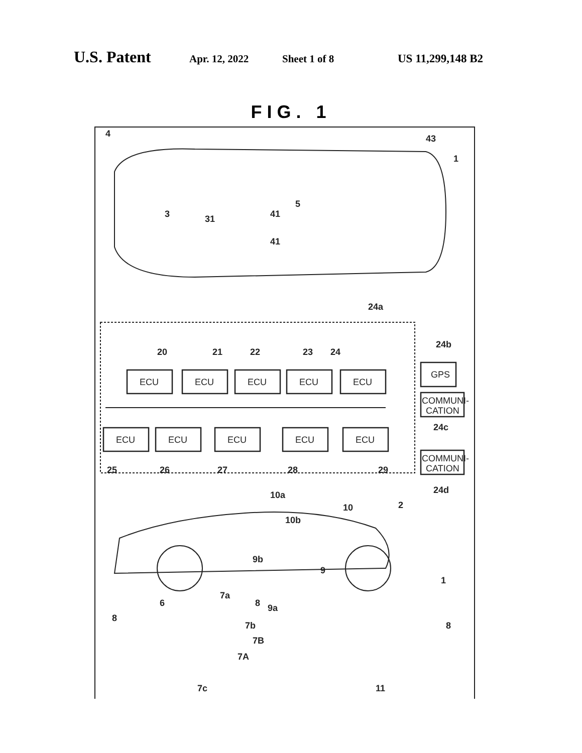U.S. Patent Apr. 12, 2022 Sheet 1 of 8 US 11,299,148 B2
FIG. 1
4
43
1
5
3
31
41
41
24a
24b
24c
24d
20
21
22
23
24
ECU
ECU
ECU
ECU
ECU
GPS
COMMUNI-
CATION
COMMUNI-
CATION
ECU
ECU
ECU
ECU
ECU
25
26
27
28
29
10a
10
10b
2
9b
9
1
7a
6
8
9a
8
7b
7B
7A
8
7c
11